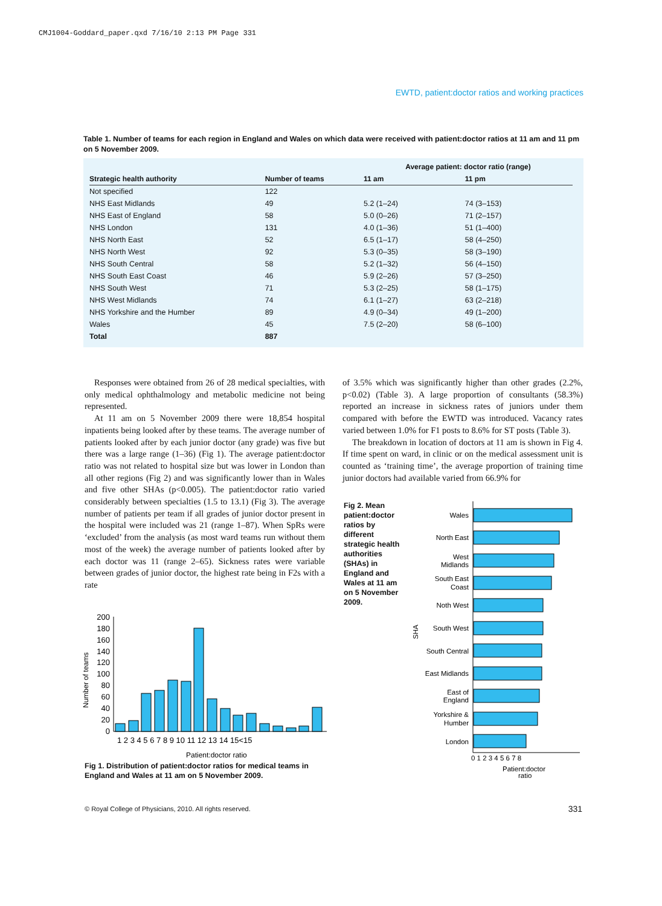CMJ1004-Goddard_paper.qxd 7/16/10 2:13 PM Page 331
EWTD, patient:doctor ratios and working practices
Table 1. Number of teams for each region in England and Wales on which data were received with patient:doctor ratios at 11 am and 11 pm on 5 November 2009.
| | | Average patient: doctor ratio (range) | |
| --- | --- | --- | --- |
| Strategic health authority | Number of teams | 11 am | 11 pm |
| Not specified | 122 | | |
| NHS East Midlands | 49 | 5.2 (1–24) | 74 (3–153) |
| NHS East of England | 58 | 5.0 (0–26) | 71 (2–157) |
| NHS London | 131 | 4.0 (1–36) | 51 (1–400) |
| NHS North East | 52 | 6.5 (1–17) | 58 (4–250) |
| NHS North West | 92 | 5.3 (0–35) | 58 (3–190) |
| NHS South Central | 58 | 5.2 (1–32) | 56 (4–150) |
| NHS South East Coast | 46 | 5.9 (2–26) | 57 (3–250) |
| NHS South West | 71 | 5.3 (2–25) | 58 (1–175) |
| NHS West Midlands | 74 | 6.1 (1–27) | 63 (2–218) |
| NHS Yorkshire and the Humber | 89 | 4.9 (0–34) | 49 (1–200) |
| Wales | 45 | 7.5 (2–20) | 58 (6–100) |
| Total | 887 | | |
Responses were obtained from 26 of 28 medical specialties, with only medical ophthalmology and metabolic medicine not being represented.
At 11 am on 5 November 2009 there were 18,854 hospital inpatients being looked after by these teams. The average number of patients looked after by each junior doctor (any grade) was five but there was a large range (1–36) (Fig 1). The average patient:doctor ratio was not related to hospital size but was lower in London than all other regions (Fig 2) and was significantly lower than in Wales and five other SHAs (p<0.005). The patient:doctor ratio varied considerably between specialties (1.5 to 13.1) (Fig 3). The average number of patients per team if all grades of junior doctor present in the hospital were included was 21 (range 1–87). When SpRs were ‘excluded’ from the analysis (as most ward teams run without them most of the week) the average number of patients looked after by each doctor was 11 (range 2–65). Sickness rates were variable between grades of junior doctor, the highest rate being in F2s with a rate
of 3.5% which was significantly higher than other grades (2.2%, p<0.02) (Table 3). A large proportion of consultants (58.3%) reported an increase in sickness rates of juniors under them compared with before the EWTD was introduced. Vacancy rates varied between 1.0% for F1 posts to 8.6% for ST posts (Table 3).
The breakdown in location of doctors at 11 am is shown in Fig 4. If time spent on ward, in clinic or on the medical assessment unit is counted as ‘training time’, the average proportion of training time junior doctors had available varied from 66.9% for
Number of teams
200
180
160
140
120
100
80
60
40
20
0
1 2 3 4 5 6 7 8 9 10 11 12 13 14 15<15
Patient:doctor ratio
Fig 1. Distribution of patient:doctor ratios for medical teams in England and Wales at 11 am on 5 November 2009.
Fig 2. Mean patient:doctor ratios by different strategic health authorities (SHAs) in England and Wales at 11 am on 5 November 2009.
SHA
Wales
North East
West
Midlands
South East
Coast
Noth West
South West
South Central
East Midlands
East of
England
Yorkshire &
Humber
London
0 1 2 3 4 5 6 7 8
Patient:doctor
ratio
© Royal College of Physicians, 2010. All rights reserved.
331